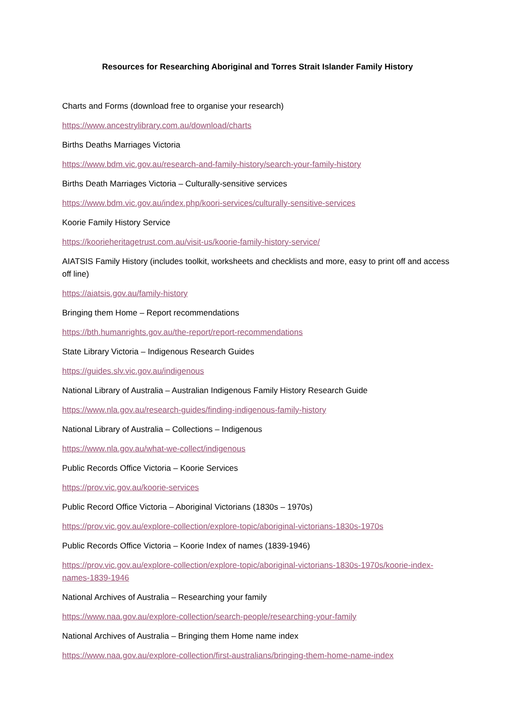Resources for Researching Aboriginal and Torres Strait Islander Family History
Charts and Forms (download free to organise your research)
https://www.ancestrylibrary.com.au/download/charts
Births Deaths Marriages Victoria
https://www.bdm.vic.gov.au/research-and-family-history/search-your-family-history
Births Death Marriages Victoria – Culturally-sensitive services
https://www.bdm.vic.gov.au/index.php/koori-services/culturally-sensitive-services
Koorie Family History Service
https://koorieheritagetrust.com.au/visit-us/koorie-family-history-service/
AIATSIS Family History (includes toolkit, worksheets and checklists and more, easy to print off and access off line)
https://aiatsis.gov.au/family-history
Bringing them Home – Report recommendations
https://bth.humanrights.gov.au/the-report/report-recommendations
State Library Victoria – Indigenous Research Guides
https://guides.slv.vic.gov.au/indigenous
National Library of Australia – Australian Indigenous Family History Research Guide
https://www.nla.gov.au/research-guides/finding-indigenous-family-history
National Library of Australia – Collections – Indigenous
https://www.nla.gov.au/what-we-collect/indigenous
Public Records Office Victoria – Koorie Services
https://prov.vic.gov.au/koorie-services
Public Record Office Victoria – Aboriginal Victorians (1830s – 1970s)
https://prov.vic.gov.au/explore-collection/explore-topic/aboriginal-victorians-1830s-1970s
Public Records Office Victoria – Koorie Index of names (1839-1946)
https://prov.vic.gov.au/explore-collection/explore-topic/aboriginal-victorians-1830s-1970s/koorie-index-names-1839-1946
National Archives of Australia – Researching your family
https://www.naa.gov.au/explore-collection/search-people/researching-your-family
National Archives of Australia – Bringing them Home name index
https://www.naa.gov.au/explore-collection/first-australians/bringing-them-home-name-index